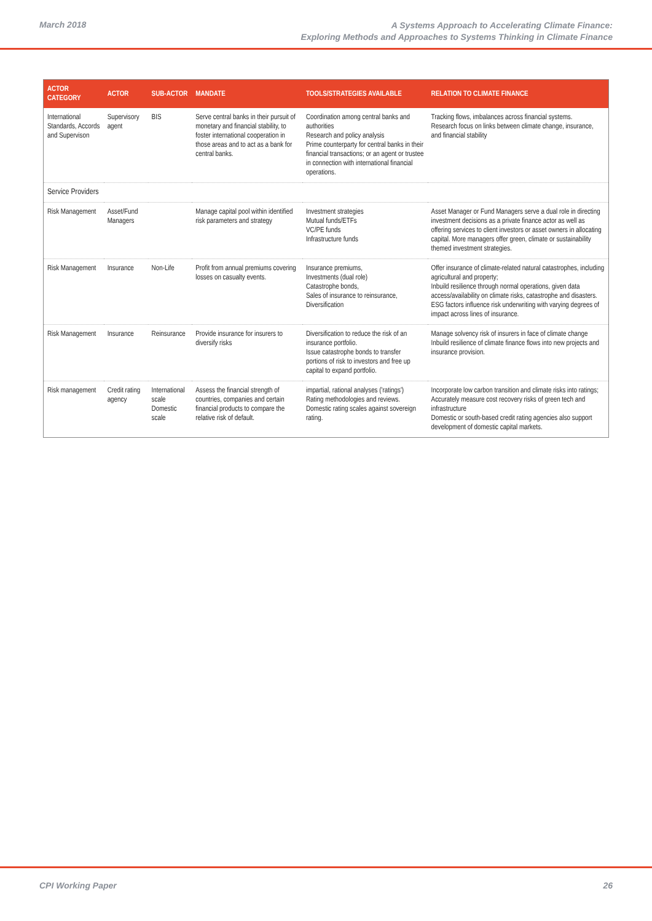March 2018
A Systems Approach to Accelerating Climate Finance:
Exploring Methods and Approaches to Systems Thinking in Climate Finance
| ACTOR CATEGORY | ACTOR | SUB-ACTOR | MANDATE | TOOLS/STRATEGIES AVAILABLE | RELATION TO CLIMATE FINANCE |
| --- | --- | --- | --- | --- | --- |
| International Standards, Accords and Supervison | Supervisory agent | BIS | Serve central banks in their pursuit of monetary and financial stability, to foster international cooperation in those areas and to act as a bank for central banks. | Coordination among central banks and authorities Research and policy analysis Prime counterparty for central banks in their financial transactions; or an agent or trustee in connection with international financial operations. | Tracking flows, imbalances across financial systems. Research focus on links between climate change, insurance, and financial stability |
| Service Providers | | | | | |
| Risk Management | Asset/Fund Managers | | Manage capital pool within identified risk parameters and strategy | Investment strategies Mutual funds/ETFs VC/PE funds Infrastructure funds | Asset Manager or Fund Managers serve a dual role in directing investment decisions as a private finance actor as well as offering services to client investors or asset owners in allocating capital. More managers offer green, climate or sustainability themed investment strategies. |
| Risk Management | Insurance | Non-Life | Profit from annual premiums covering losses on casualty events. | Insurance premiums, Investments (dual role) Catastrophe bonds, Sales of insurance to reinsurance, Diversification | Offer insurance of climate-related natural catastrophes, including agricultural and property; Inbuild resilience through normal operations, given data access/availability on climate risks, catastrophe and disasters. ESG factors influence risk underwriting with varying degrees of impact across lines of insurance. |
| Risk Management | Insurance | Reinsurance | Provide insurance for insurers to diversify risks | Diversification to reduce the risk of an insurance portfolio. Issue catastrophe bonds to transfer portions of risk to investors and free up capital to expand portfolio. | Manage solvency risk of insurers in face of climate change Inbuild resilience of climate finance flows into new projects and insurance provision. |
| Risk management | Credit rating agency | International scale Domestic scale | Assess the financial strength of countries, companies and certain financial products to compare the relative risk of default. | impartial, rational analyses ('ratings') Rating methodologies and reviews. Domestic rating scales against sovereign rating. | Incorporate low carbon transition and climate risks into ratings; Accurately measure cost recovery risks of green tech and infrastructure Domestic or south-based credit rating agencies also support development of domestic capital markets. |
CPI Working Paper 26